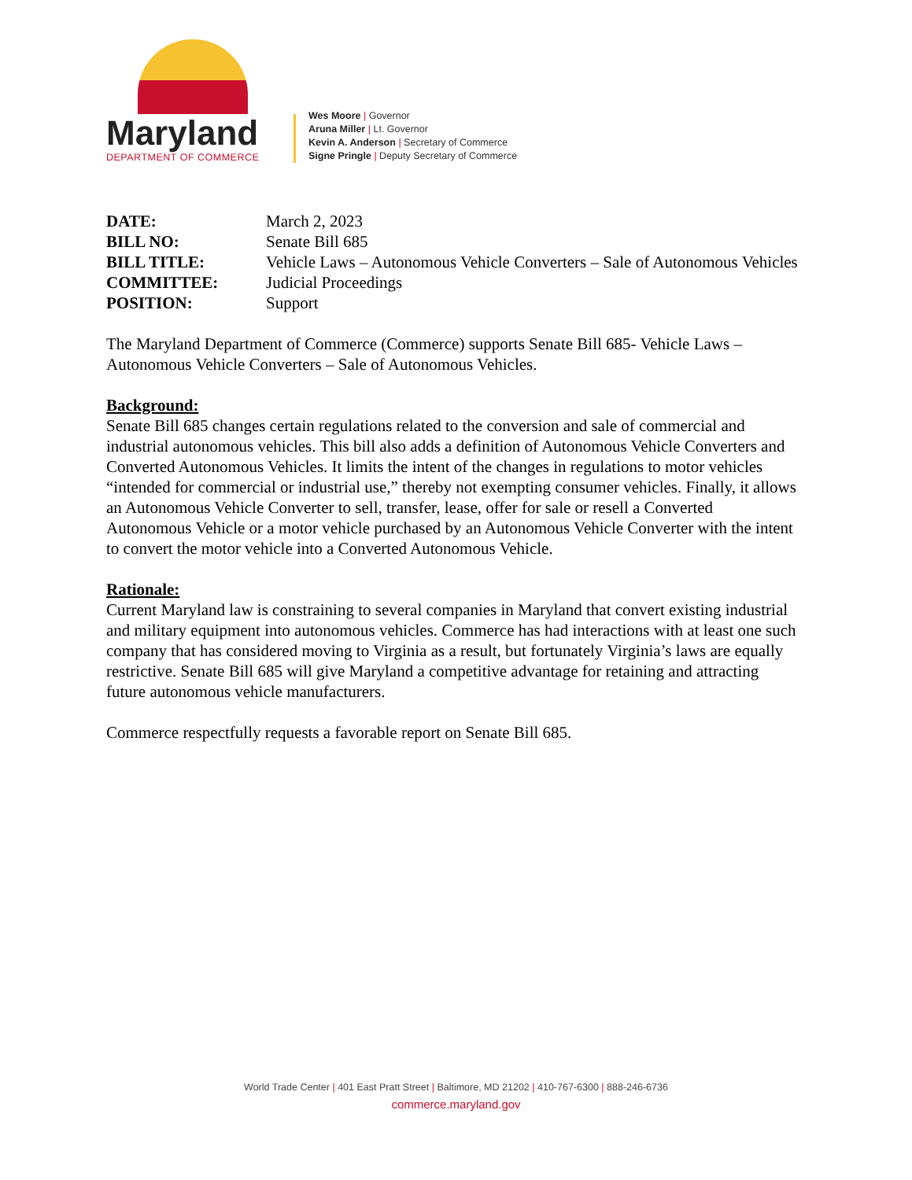Maryland
DEPARTMENT OF COMMERCE
Wes Moore | Governor
Aruna Miller | Lt. Governor
Kevin A. Anderson | Secretary of Commerce
Signe Pringle | Deputy Secretary of Commerce
| DATE: | March 2, 2023 |
| BILL NO: | Senate Bill 685 |
| BILL TITLE: | Vehicle Laws – Autonomous Vehicle Converters – Sale of Autonomous Vehicles |
| COMMITTEE: | Judicial Proceedings |
| POSITION: | Support |
The Maryland Department of Commerce (Commerce) supports Senate Bill 685- Vehicle Laws – Autonomous Vehicle Converters – Sale of Autonomous Vehicles.
Background:
Senate Bill 685 changes certain regulations related to the conversion and sale of commercial and industrial autonomous vehicles. This bill also adds a definition of Autonomous Vehicle Converters and Converted Autonomous Vehicles. It limits the intent of the changes in regulations to motor vehicles “intended for commercial or industrial use,” thereby not exempting consumer vehicles. Finally, it allows an Autonomous Vehicle Converter to sell, transfer, lease, offer for sale or resell a Converted Autonomous Vehicle or a motor vehicle purchased by an Autonomous Vehicle Converter with the intent to convert the motor vehicle into a Converted Autonomous Vehicle.
Rationale:
Current Maryland law is constraining to several companies in Maryland that convert existing industrial and military equipment into autonomous vehicles. Commerce has had interactions with at least one such company that has considered moving to Virginia as a result, but fortunately Virginia’s laws are equally restrictive. Senate Bill 685 will give Maryland a competitive advantage for retaining and attracting future autonomous vehicle manufacturers.
Commerce respectfully requests a favorable report on Senate Bill 685.
World Trade Center | 401 East Pratt Street | Baltimore, MD 21202 | 410-767-6300 | 888-246-6736
commerce.maryland.gov